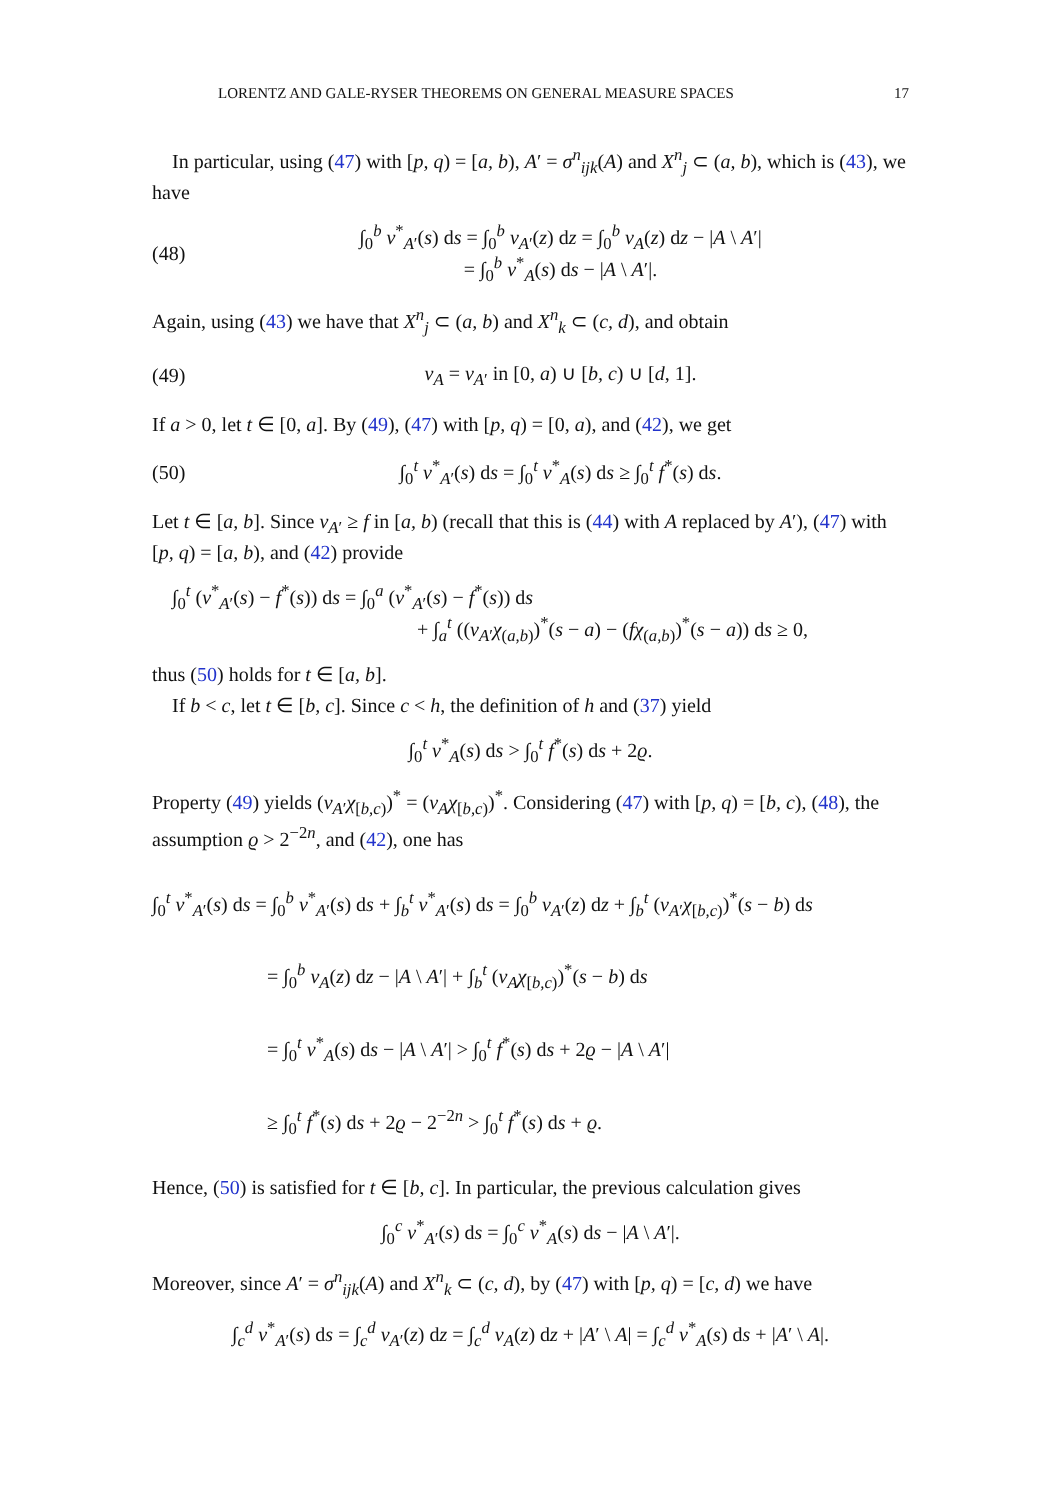LORENTZ AND GALE-RYSER THEOREMS ON GENERAL MEASURE SPACES 17
In particular, using (47) with [p, q) = [a, b), A′ = σ<sup>n</sup><sub>ijk</sub>(A) and X<sup>n</sup><sub>j</sub> ⊂ (a, b), which is (43), we have
(48) ∫<sub>0</sub><sup>b</sup> v<sup>*</sup><sub>A′</sub>(s) ds = ∫<sub>0</sub><sup>b</sup> v<sub>A′</sub>(z) dz = ∫<sub>0</sub><sup>b</sup> v<sub>A</sub>(z) dz − |A \ A′|
= ∫<sub>0</sub><sup>b</sup> v<sup>*</sup><sub>A</sub>(s) ds − |A \ A′|.
Again, using (43) we have that X<sup>n</sup><sub>j</sub> ⊂ (a, b) and X<sup>n</sup><sub>k</sub> ⊂ (c, d), and obtain
(49) v<sub>A</sub> = v<sub>A′</sub> in [0, a) ∪ [b, c) ∪ [d, 1].
If a > 0, let t ∈ [0, a]. By (49), (47) with [p, q) = [0, a), and (42), we get
(50) ∫<sub>0</sub><sup>t</sup> v<sup>*</sup><sub>A′</sub>(s) ds = ∫<sub>0</sub><sup>t</sup> v<sup>*</sup><sub>A</sub>(s) ds ≥ ∫<sub>0</sub><sup>t</sup> f<sup>*</sup>(s) ds.
Let t ∈ [a, b]. Since v<sub>A′</sub> ≥ f in [a, b) (recall that this is (44) with A replaced by A′), (47) with [p, q) = [a, b), and (42) provide
∫<sub>0</sub><sup>t</sup> (v<sup>*</sup><sub>A′</sub>(s) − f<sup>*</sup>(s)) ds = ∫<sub>0</sub><sup>a</sup> (v<sup>*</sup><sub>A′</sub>(s) − f<sup>*</sup>(s)) ds
+ ∫<sub>a</sub><sup>t</sup> ((v<sub>A′</sub>χ<sub>(a,b)</sub>)<sup>*</sup>(s − a) − (fχ<sub>(a,b)</sub>)<sup>*</sup>(s − a)) ds ≥ 0,
thus (50) holds for t ∈ [a, b].
If b < c, let t ∈ [b, c]. Since c < h, the definition of h and (37) yield
∫<sub>0</sub><sup>t</sup> v<sup>*</sup><sub>A</sub>(s) ds > ∫<sub>0</sub><sup>t</sup> f<sup>*</sup>(s) ds + 2ϱ.
Property (49) yields (v<sub>A′</sub>χ<sub>[b,c)</sub>)<sup>*</sup> = (v<sub>A</sub>χ<sub>[b,c)</sub>)<sup>*</sup>. Considering (47) with [p, q) = [b, c), (48), the assumption ϱ > 2<sup>−2n</sup>, and (42), one has
∫<sub>0</sub><sup>t</sup> v<sup>*</sup><sub>A′</sub>(s) ds = ∫<sub>0</sub><sup>b</sup> v<sup>*</sup><sub>A′</sub>(s) ds + ∫<sub>b</sub><sup>t</sup> v<sup>*</sup><sub>A′</sub>(s) ds = ∫<sub>0</sub><sup>b</sup> v<sub>A′</sub>(z) dz + ∫<sub>b</sub><sup>t</sup> (v<sub>A′</sub>χ<sub>[b,c)</sub>)<sup>*</sup>(s − b) ds
= ∫<sub>0</sub><sup>b</sup> v<sub>A</sub>(z) dz − |A \ A′| + ∫<sub>b</sub><sup>t</sup> (v<sub>A</sub>χ<sub>[b,c)</sub>)<sup>*</sup>(s − b) ds
= ∫<sub>0</sub><sup>t</sup> v<sup>*</sup><sub>A</sub>(s) ds − |A \ A′| > ∫<sub>0</sub><sup>t</sup> f<sup>*</sup>(s) ds + 2ϱ − |A \ A′|
≥ ∫<sub>0</sub><sup>t</sup> f<sup>*</sup>(s) ds + 2ϱ − 2<sup>−2n</sup> > ∫<sub>0</sub><sup>t</sup> f<sup>*</sup>(s) ds + ϱ.
Hence, (50) is satisfied for t ∈ [b, c]. In particular, the previous calculation gives
∫<sub>0</sub><sup>c</sup> v<sup>*</sup><sub>A′</sub>(s) ds = ∫<sub>0</sub><sup>c</sup> v<sup>*</sup><sub>A</sub>(s) ds − |A \ A′|.
Moreover, since A′ = σ<sup>n</sup><sub>ijk</sub>(A) and X<sup>n</sup><sub>k</sub> ⊂ (c, d), by (47) with [p, q) = [c, d) we have
∫<sub>c</sub><sup>d</sup> v<sup>*</sup><sub>A′</sub>(s) ds = ∫<sub>c</sub><sup>d</sup> v<sub>A′</sub>(z) dz = ∫<sub>c</sub><sup>d</sup> v<sub>A</sub>(z) dz + |A′ \ A| = ∫<sub>c</sub><sup>d</sup> v<sup>*</sup><sub>A</sub>(s) ds + |A′ \ A|.